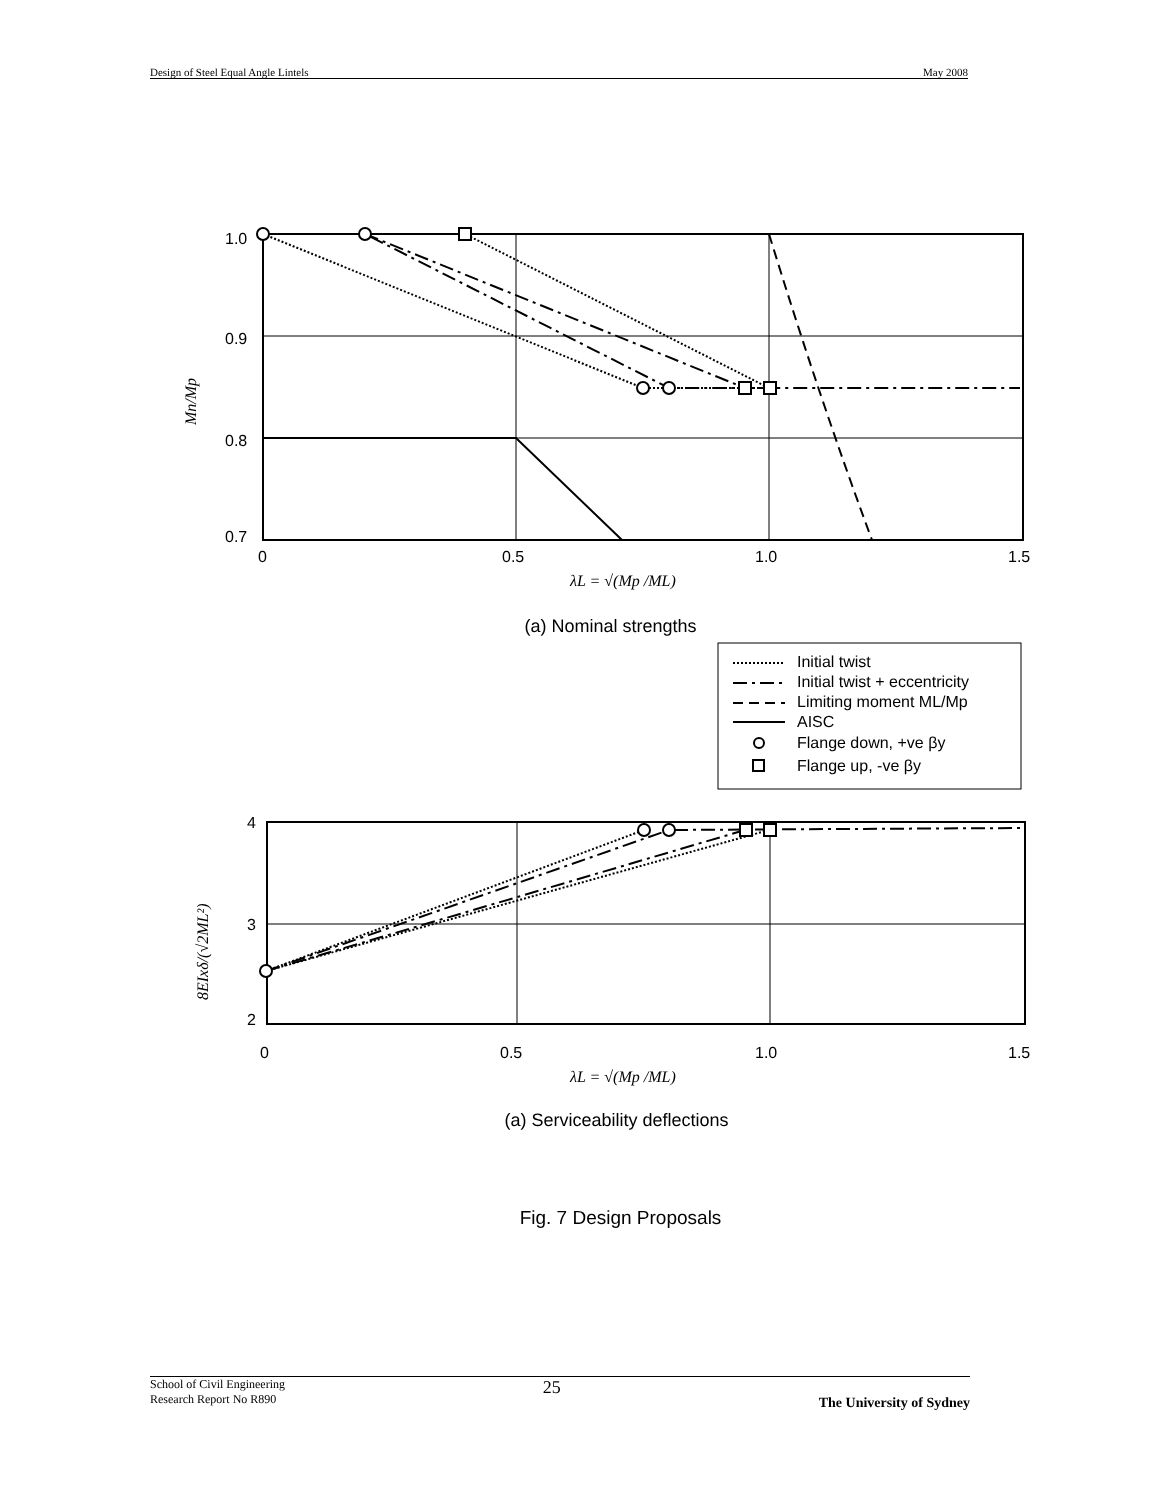Design of Steel Equal Angle Lintels May 2008
1.0
0.9
0.8
0.7
0
0.5
1.0
1.5
λL = √(Mp /ML)
Mn/Mp
Initial twist
Initial twist + eccentricity
Limiting moment ML/Mp
AISC
Flange down, +ve βy
Flange up, -ve βy
4
3
2
0
0.5
1.0
1.5
λL = √(Mp /ML)
8EIxδ/(√2ML²)
(a) Nominal strengths
(a) Serviceability deflections
Fig. 7 Design Proposals
School of Civil Engineering
Research Report No R890 25 The University of Sydney